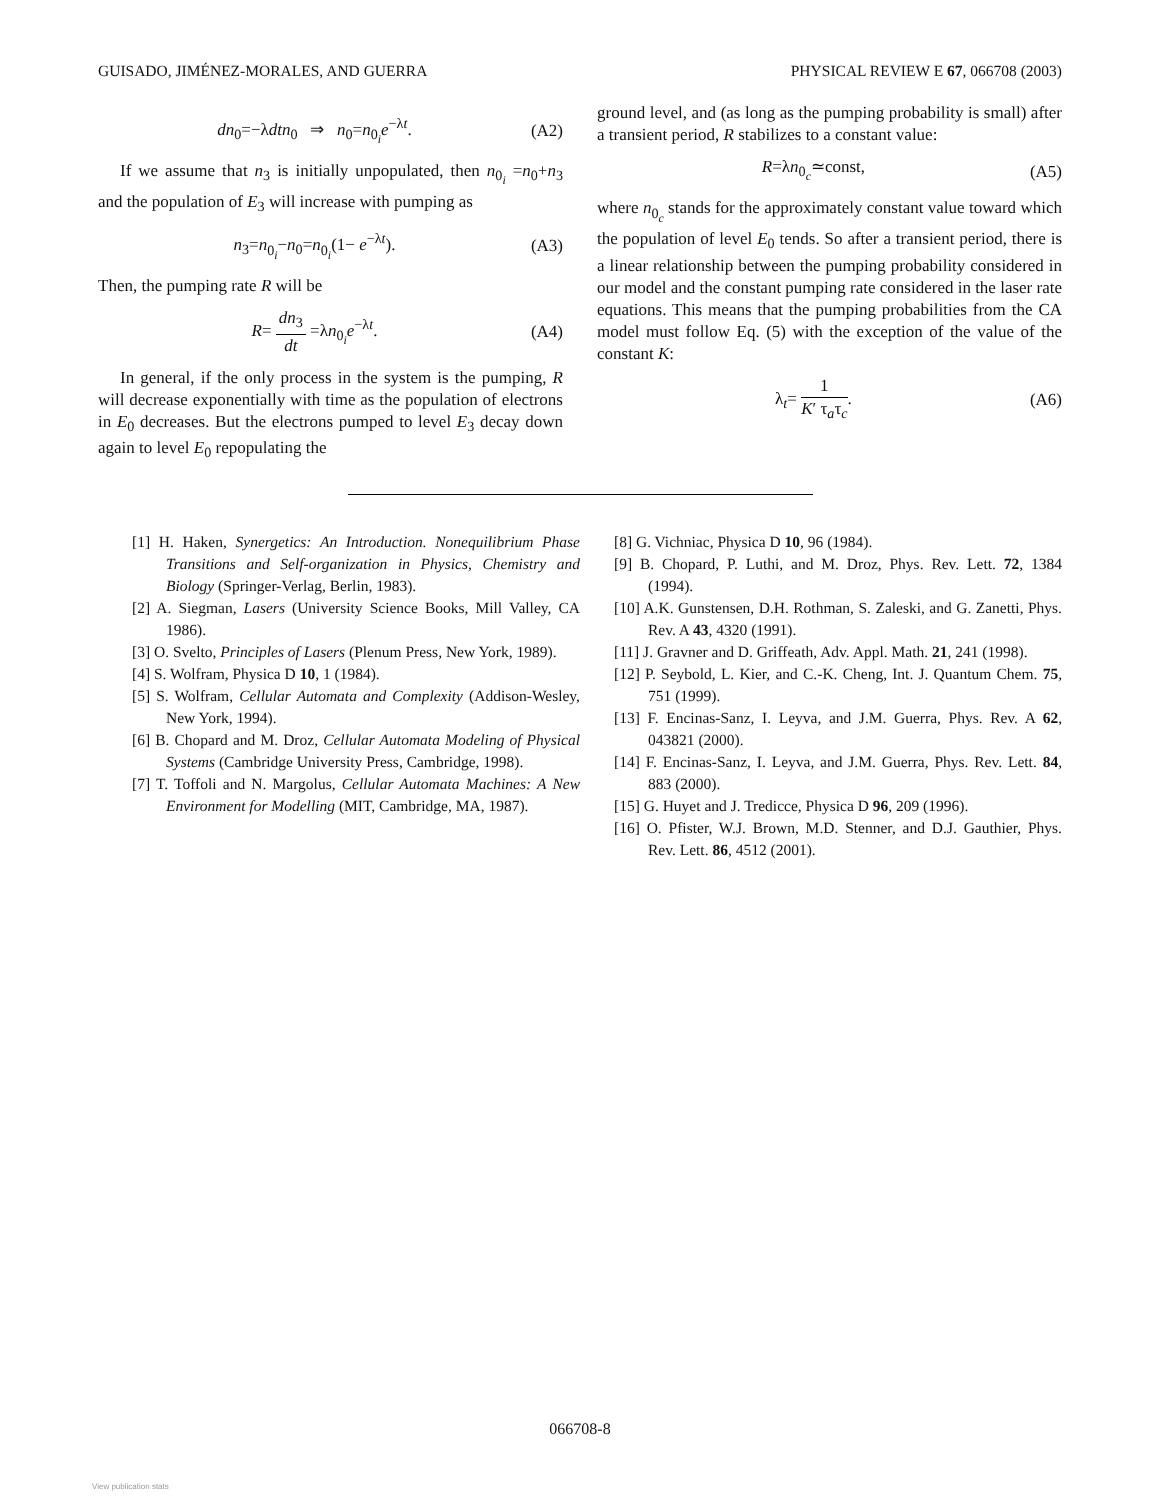GUISADO, JIMÉNEZ-MORALES, AND GUERRA PHYSICAL REVIEW E 67, 066708 (2003)
dn<sub>0</sub>=−λdtn<sub>0</sub> ⇒ n<sub>0</sub>=n<sub>0<sub>i</sub></sub>e<sup>−λt</sup>. (A2)
If we assume that n<sub>3</sub> is initially unpopulated, then n<sub>0<sub>i</sub></sub> =n<sub>0</sub>+n<sub>3</sub> and the population of E<sub>3</sub> will increase with pumping as
n<sub>3</sub>=n<sub>0<sub>i</sub></sub>−n<sub>0</sub>=n<sub>0<sub>i</sub></sub>(1− e<sup>−λt</sup>). (A3)
Then, the pumping rate R will be
R= dn<sub>3</sub> dt =λn<sub>0<sub>i</sub></sub>e<sup>−λt</sup>. (A4)
In general, if the only process in the system is the pumping, R will decrease exponentially with time as the population of electrons in E<sub>0</sub> decreases. But the electrons pumped to level E<sub>3</sub> decay down again to level E<sub>0</sub> repopulating the
ground level, and (as long as the pumping probability is small) after a transient period, R stabilizes to a constant value:
R=λn<sub>0<sub>c</sub></sub>≃const, (A5)
where n<sub>0<sub>c</sub></sub> stands for the approximately constant value toward which the population of level E<sub>0</sub> tends. So after a transient period, there is a linear relationship between the pumping probability considered in our model and the constant pumping rate considered in the laser rate equations. This means that the pumping probabilities from the CA model must follow Eq. (5) with the exception of the value of the constant K:
λ<sub>t</sub>= 1 K′ τ<sub>a</sub>τ<sub>c</sub>. (A6)
[1] H. Haken, Synergetics: An Introduction. Nonequilibrium Phase Transitions and Self-organization in Physics, Chemistry and Biology (Springer-Verlag, Berlin, 1983).
[2] A. Siegman, Lasers (University Science Books, Mill Valley, CA 1986).
[3] O. Svelto, Principles of Lasers (Plenum Press, New York, 1989).
[4] S. Wolfram, Physica D 10, 1 (1984).
[5] S. Wolfram, Cellular Automata and Complexity (Addison-Wesley, New York, 1994).
[6] B. Chopard and M. Droz, Cellular Automata Modeling of Physical Systems (Cambridge University Press, Cambridge, 1998).
[7] T. Toffoli and N. Margolus, Cellular Automata Machines: A New Environment for Modelling (MIT, Cambridge, MA, 1987).
[8] G. Vichniac, Physica D 10, 96 (1984).
[9] B. Chopard, P. Luthi, and M. Droz, Phys. Rev. Lett. 72, 1384 (1994).
[10] A.K. Gunstensen, D.H. Rothman, S. Zaleski, and G. Zanetti, Phys. Rev. A 43, 4320 (1991).
[11] J. Gravner and D. Griffeath, Adv. Appl. Math. 21, 241 (1998).
[12] P. Seybold, L. Kier, and C.-K. Cheng, Int. J. Quantum Chem. 75, 751 (1999).
[13] F. Encinas-Sanz, I. Leyva, and J.M. Guerra, Phys. Rev. A 62, 043821 (2000).
[14] F. Encinas-Sanz, I. Leyva, and J.M. Guerra, Phys. Rev. Lett. 84, 883 (2000).
[15] G. Huyet and J. Tredicce, Physica D 96, 209 (1996).
[16] O. Pfister, W.J. Brown, M.D. Stenner, and D.J. Gauthier, Phys. Rev. Lett. 86, 4512 (2001).
066708-8
View publication stats